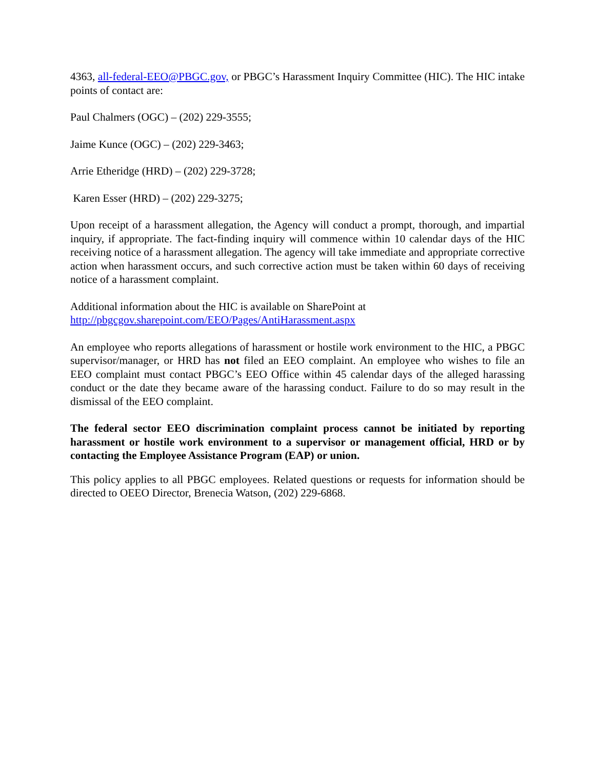4363, all-federal-EEO@PBGC.gov, or PBGC’s Harassment Inquiry Committee (HIC). The HIC intake points of contact are:
Paul Chalmers (OGC) – (202) 229-3555;
Jaime Kunce (OGC) – (202) 229-3463;
Arrie Etheridge (HRD) – (202) 229-3728;
Karen Esser (HRD) – (202) 229-3275;
Upon receipt of a harassment allegation, the Agency will conduct a prompt, thorough, and impartial inquiry, if appropriate. The fact-finding inquiry will commence within 10 calendar days of the HIC receiving notice of a harassment allegation. The agency will take immediate and appropriate corrective action when harassment occurs, and such corrective action must be taken within 60 days of receiving notice of a harassment complaint.
Additional information about the HIC is available on SharePoint at
http://pbgcgov.sharepoint.com/EEO/Pages/AntiHarassment.aspx
An employee who reports allegations of harassment or hostile work environment to the HIC, a PBGC supervisor/manager, or HRD has not filed an EEO complaint. An employee who wishes to file an EEO complaint must contact PBGC’s EEO Office within 45 calendar days of the alleged harassing conduct or the date they became aware of the harassing conduct. Failure to do so may result in the dismissal of the EEO complaint.
The federal sector EEO discrimination complaint process cannot be initiated by reporting harassment or hostile work environment to a supervisor or management official, HRD or by contacting the Employee Assistance Program (EAP) or union.
This policy applies to all PBGC employees. Related questions or requests for information should be directed to OEEO Director, Brenecia Watson, (202) 229-6868.